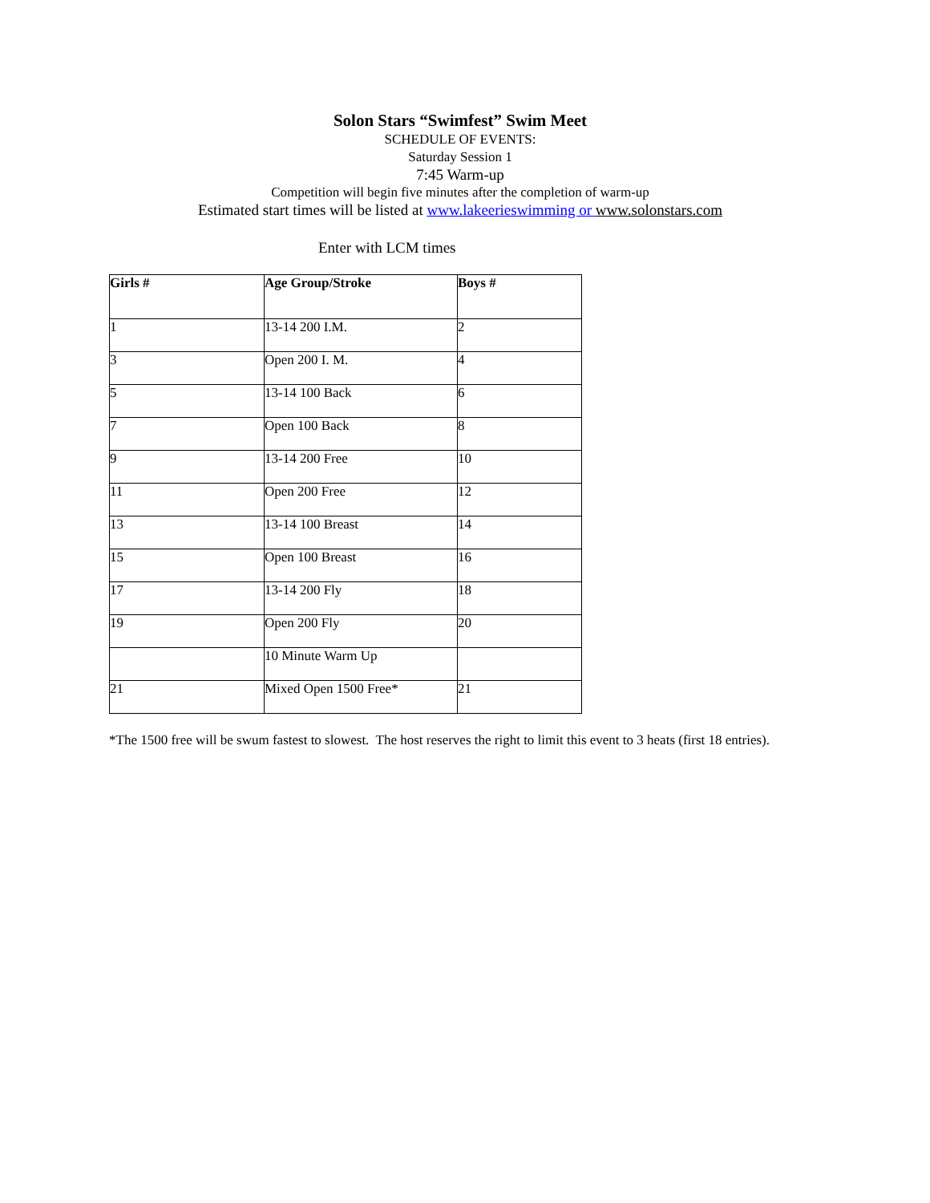Solon Stars “Swimfest” Swim Meet
SCHEDULE OF EVENTS:
Saturday Session 1
7:45 Warm-up
Competition will begin five minutes after the completion of warm-up
Estimated start times will be listed at www.lakeerieswimming or www.solonstars.com
Enter with LCM times
| Girls # | Age Group/Stroke | Boys # |
| --- | --- | --- |
| 1 | 13-14 200 I.M. | 2 |
| 3 | Open 200 I. M. | 4 |
| 5 | 13-14 100 Back | 6 |
| 7 | Open 100 Back | 8 |
| 9 | 13-14 200 Free | 10 |
| 11 | Open 200 Free | 12 |
| 13 | 13-14 100 Breast | 14 |
| 15 | Open 100 Breast | 16 |
| 17 | 13-14 200 Fly | 18 |
| 19 | Open 200 Fly | 20 |
| | 10 Minute Warm Up | |
| 21 | Mixed Open 1500 Free* | 21 |
*The 1500 free will be swum fastest to slowest. The host reserves the right to limit this event to 3 heats (first 18 entries).